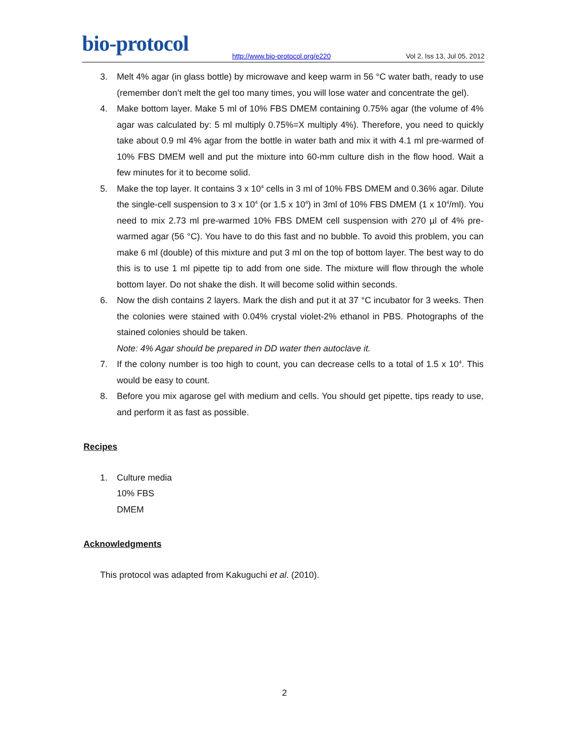bio-protocol
http://www.bio-protocol.org/e220
Vol 2, Iss 13, Jul 05, 2012
3. Melt 4% agar (in glass bottle) by microwave and keep warm in 56 °C water bath, ready to use (remember don’t melt the gel too many times, you will lose water and concentrate the gel).
4. Make bottom layer. Make 5 ml of 10% FBS DMEM containing 0.75% agar (the volume of 4% agar was calculated by: 5 ml multiply 0.75%=X multiply 4%). Therefore, you need to quickly take about 0.9 ml 4% agar from the bottle in water bath and mix it with 4.1 ml pre-warmed of 10% FBS DMEM well and put the mixture into 60-mm culture dish in the flow hood. Wait a few minutes for it to become solid.
5. Make the top layer. It contains 3 x 10<sup>4</sup> cells in 3 ml of 10% FBS DMEM and 0.36% agar. Dilute the single-cell suspension to 3 x 10<sup>4</sup> (or 1.5 x 10<sup>4</sup>) in 3ml of 10% FBS DMEM (1 x 10<sup>4</sup>/ml). You need to mix 2.73 ml pre-warmed 10% FBS DMEM cell suspension with 270 µl of 4% pre-warmed agar (56 °C). You have to do this fast and no bubble. To avoid this problem, you can make 6 ml (double) of this mixture and put 3 ml on the top of bottom layer. The best way to do this is to use 1 ml pipette tip to add from one side. The mixture will flow through the whole bottom layer. Do not shake the dish. It will become solid within seconds.
6. Now the dish contains 2 layers. Mark the dish and put it at 37 °C incubator for 3 weeks. Then the colonies were stained with 0.04% crystal violet-2% ethanol in PBS. Photographs of the stained colonies should be taken.
Note: 4% Agar should be prepared in DD water then autoclave it.
7. If the colony number is too high to count, you can decrease cells to a total of 1.5 x 10<sup>4</sup>. This would be easy to count.
8. Before you mix agarose gel with medium and cells. You should get pipette, tips ready to use, and perform it as fast as possible.
Recipes
1. Culture media
10% FBS
DMEM
Acknowledgments
This protocol was adapted from Kakuguchi et al. (2010).
2